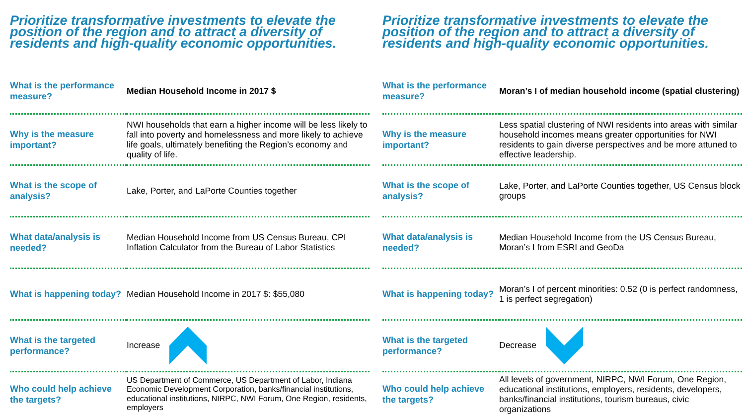Prioritize transformative investments to elevate the position of the region and to attract a diversity of residents and high-quality economic opportunities.
| What is the performance measure? | Median Household Income in 2017 $ |
| Why is the measure important? | NWI households that earn a higher income will be less likely to fall into poverty and homelessness and more likely to achieve life goals, ultimately benefiting the Region’s economy and quality of life. |
| What is the scope of analysis? | Lake, Porter, and LaPorte Counties together |
| What data/analysis is needed? | Median Household Income from US Census Bureau, CPI Inflation Calculator from the Bureau of Labor Statistics |
| What is happening today? | Median Household Income in 2017 $: $55,080 |
| What is the targeted performance? | Increase |
| Who could help achieve the targets? | US Department of Commerce, US Department of Labor, Indiana Economic Development Corporation, banks/financial institutions, educational institutions, NIRPC, NWI Forum, One Region, residents, employers |
Prioritize transformative investments to elevate the position of the region and to attract a diversity of residents and high-quality economic opportunities.
| What is the performance measure? | Moran’s I of median household income (spatial clustering) |
| Why is the measure important? | Less spatial clustering of NWI residents into areas with similar household incomes means greater opportunities for NWI residents to gain diverse perspectives and be more attuned to effective leadership. |
| What is the scope of analysis? | Lake, Porter, and LaPorte Counties together, US Census block groups |
| What data/analysis is needed? | Median Household Income from the US Census Bureau, Moran’s I from ESRI and GeoDa |
| What is happening today? | Moran’s I of percent minorities: 0.52 (0 is perfect randomness, 1 is perfect segregation) |
| What is the targeted performance? | Decrease |
| Who could help achieve the targets? | All levels of government, NIRPC, NWI Forum, One Region, educational institutions, employers, residents, developers, banks/financial institutions, tourism bureaus, civic organizations |